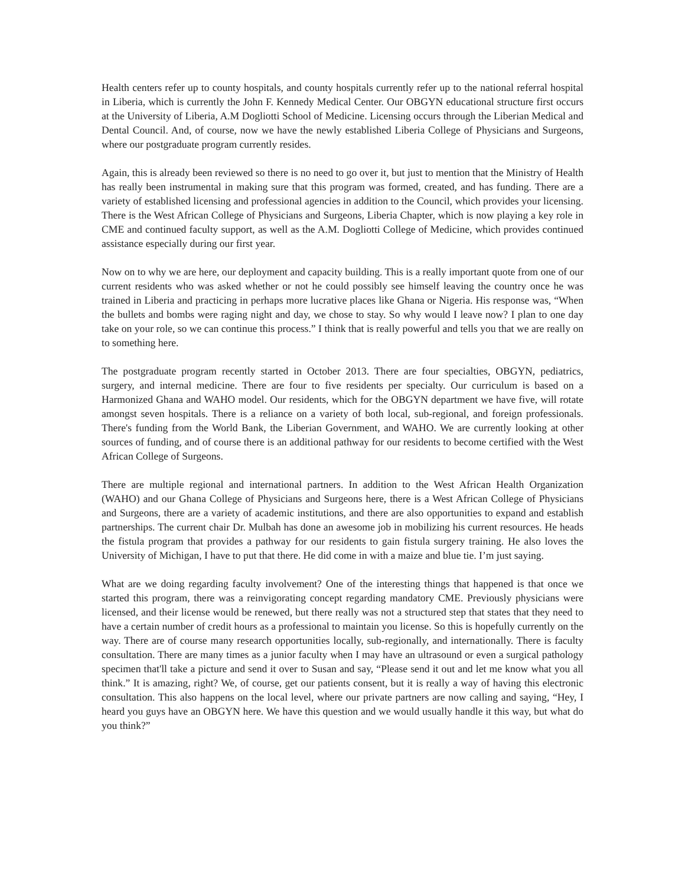Health centers refer up to county hospitals, and county hospitals currently refer up to the national referral hospital in Liberia, which is currently the John F. Kennedy Medical Center. Our OBGYN educational structure first occurs at the University of Liberia, A.M Dogliotti School of Medicine. Licensing occurs through the Liberian Medical and Dental Council. And, of course, now we have the newly established Liberia College of Physicians and Surgeons, where our postgraduate program currently resides.
Again, this is already been reviewed so there is no need to go over it, but just to mention that the Ministry of Health has really been instrumental in making sure that this program was formed, created, and has funding. There are a variety of established licensing and professional agencies in addition to the Council, which provides your licensing. There is the West African College of Physicians and Surgeons, Liberia Chapter, which is now playing a key role in CME and continued faculty support, as well as the A.M. Dogliotti College of Medicine, which provides continued assistance especially during our first year.
Now on to why we are here, our deployment and capacity building. This is a really important quote from one of our current residents who was asked whether or not he could possibly see himself leaving the country once he was trained in Liberia and practicing in perhaps more lucrative places like Ghana or Nigeria. His response was, “When the bullets and bombs were raging night and day, we chose to stay. So why would I leave now? I plan to one day take on your role, so we can continue this process.” I think that is really powerful and tells you that we are really on to something here.
The postgraduate program recently started in October 2013. There are four specialties, OBGYN, pediatrics, surgery, and internal medicine. There are four to five residents per specialty. Our curriculum is based on a Harmonized Ghana and WAHO model. Our residents, which for the OBGYN department we have five, will rotate amongst seven hospitals. There is a reliance on a variety of both local, sub-regional, and foreign professionals. There's funding from the World Bank, the Liberian Government, and WAHO. We are currently looking at other sources of funding, and of course there is an additional pathway for our residents to become certified with the West African College of Surgeons.
There are multiple regional and international partners. In addition to the West African Health Organization (WAHO) and our Ghana College of Physicians and Surgeons here, there is a West African College of Physicians and Surgeons, there are a variety of academic institutions, and there are also opportunities to expand and establish partnerships. The current chair Dr. Mulbah has done an awesome job in mobilizing his current resources. He heads the fistula program that provides a pathway for our residents to gain fistula surgery training. He also loves the University of Michigan, I have to put that there. He did come in with a maize and blue tie. I’m just saying.
What are we doing regarding faculty involvement? One of the interesting things that happened is that once we started this program, there was a reinvigorating concept regarding mandatory CME. Previously physicians were licensed, and their license would be renewed, but there really was not a structured step that states that they need to have a certain number of credit hours as a professional to maintain you license. So this is hopefully currently on the way. There are of course many research opportunities locally, sub-regionally, and internationally. There is faculty consultation. There are many times as a junior faculty when I may have an ultrasound or even a surgical pathology specimen that'll take a picture and send it over to Susan and say, “Please send it out and let me know what you all think.” It is amazing, right? We, of course, get our patients consent, but it is really a way of having this electronic consultation. This also happens on the local level, where our private partners are now calling and saying, “Hey, I heard you guys have an OBGYN here. We have this question and we would usually handle it this way, but what do you think?”